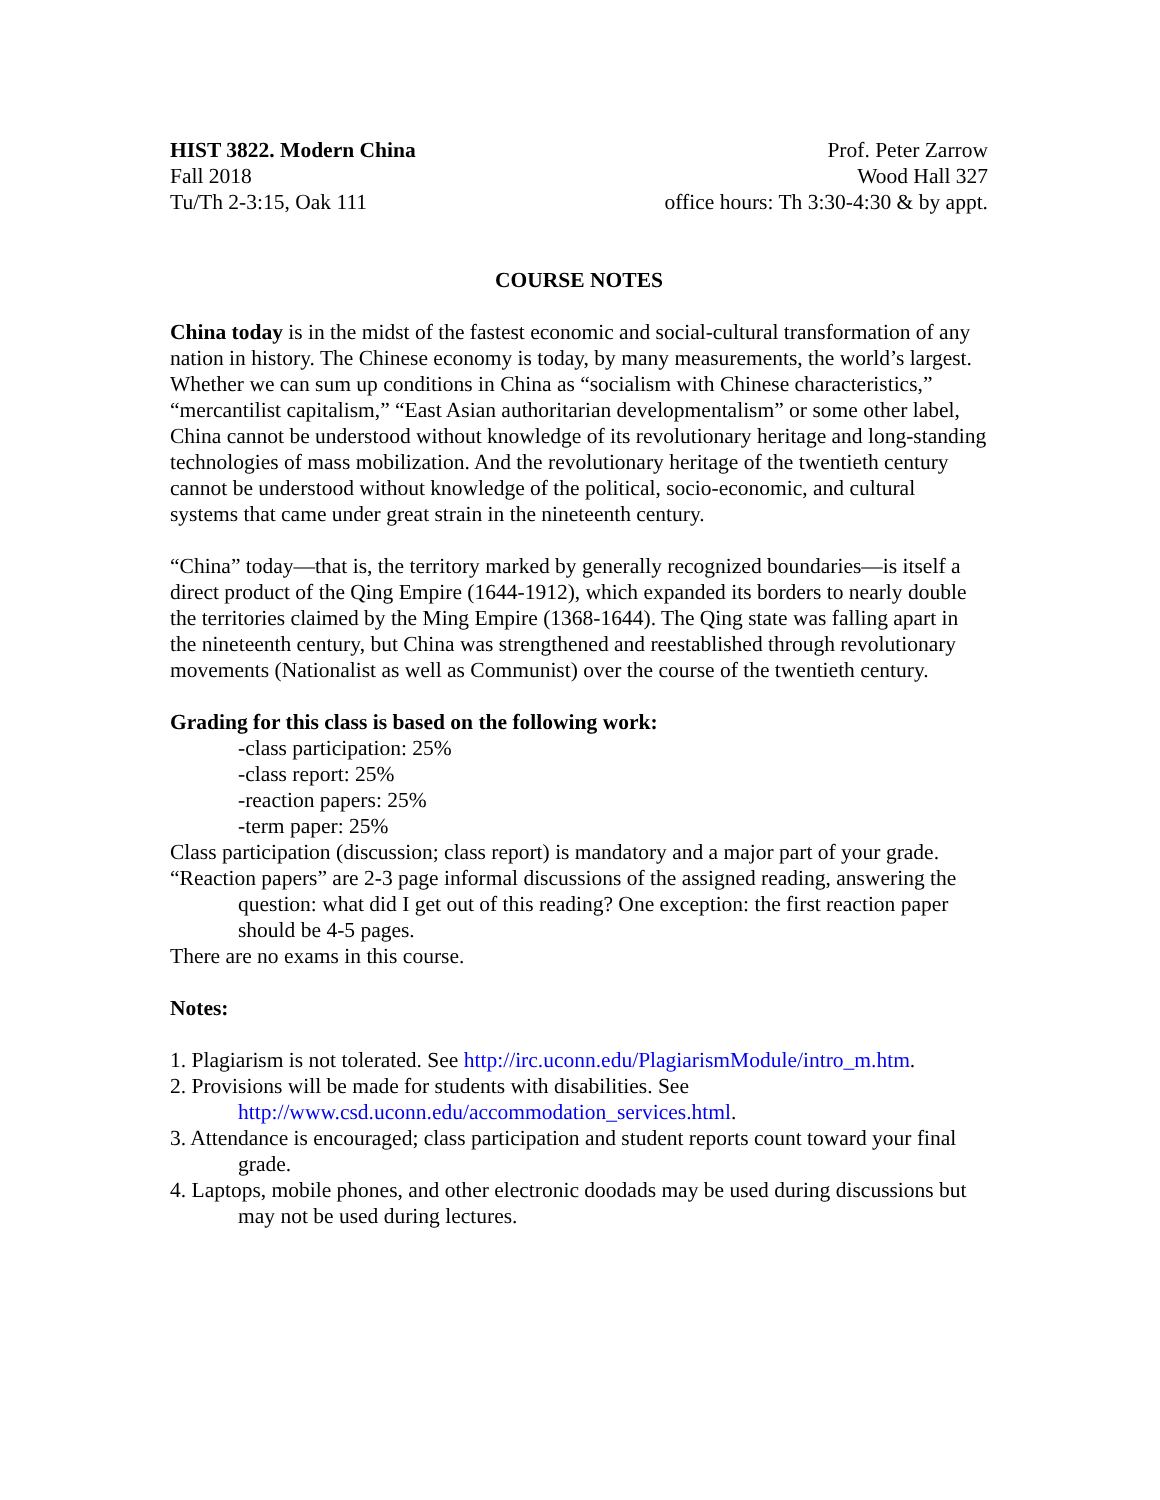HIST 3822. Modern China
Fall 2018
Tu/Th 2-3:15, Oak 111
Prof. Peter Zarrow
Wood Hall 327
office hours: Th 3:30-4:30 & by appt.
COURSE NOTES
China today is in the midst of the fastest economic and social-cultural transformation of any nation in history. The Chinese economy is today, by many measurements, the world’s largest. Whether we can sum up conditions in China as “socialism with Chinese characteristics,” “mercantilist capitalism,” “East Asian authoritarian developmentalism” or some other label, China cannot be understood without knowledge of its revolutionary heritage and long-standing technologies of mass mobilization. And the revolutionary heritage of the twentieth century cannot be understood without knowledge of the political, socio-economic, and cultural systems that came under great strain in the nineteenth century.
“China” today—that is, the territory marked by generally recognized boundaries—is itself a direct product of the Qing Empire (1644-1912), which expanded its borders to nearly double the territories claimed by the Ming Empire (1368-1644). The Qing state was falling apart in the nineteenth century, but China was strengthened and reestablished through revolutionary movements (Nationalist as well as Communist) over the course of the twentieth century.
Grading for this class is based on the following work:
-class participation: 25%
-class report: 25%
-reaction papers: 25%
-term paper: 25%
Class participation (discussion; class report) is mandatory and a major part of your grade.
“Reaction papers” are 2-3 page informal discussions of the assigned reading, answering the question: what did I get out of this reading? One exception: the first reaction paper should be 4-5 pages.
There are no exams in this course.
Notes:
1. Plagiarism is not tolerated. See http://irc.uconn.edu/PlagiarismModule/intro_m.htm.
2. Provisions will be made for students with disabilities. See
http://www.csd.uconn.edu/accommodation_services.html.
3. Attendance is encouraged; class participation and student reports count toward your final grade.
4. Laptops, mobile phones, and other electronic doodads may be used during discussions but may not be used during lectures.